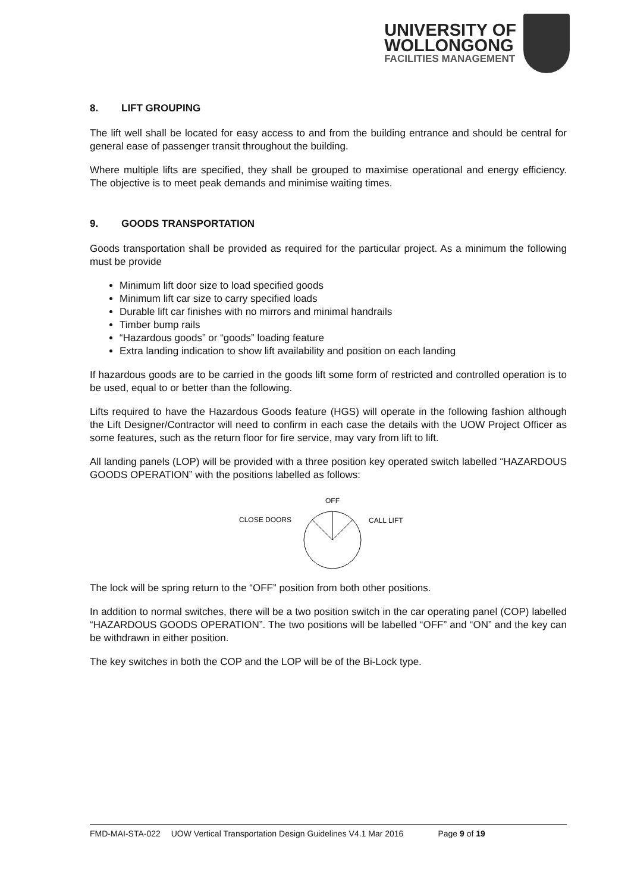UNIVERSITY OF
WOLLONGONG
FACILITIES MANAGEMENT
8. LIFT GROUPING
The lift well shall be located for easy access to and from the building entrance and should be central for general ease of passenger transit throughout the building.
Where multiple lifts are specified, they shall be grouped to maximise operational and energy efficiency. The objective is to meet peak demands and minimise waiting times.
9. GOODS TRANSPORTATION
Goods transportation shall be provided as required for the particular project. As a minimum the following must be provide
Minimum lift door size to load specified goods
Minimum lift car size to carry specified loads
Durable lift car finishes with no mirrors and minimal handrails
Timber bump rails
“Hazardous goods” or “goods” loading feature
Extra landing indication to show lift availability and position on each landing
If hazardous goods are to be carried in the goods lift some form of restricted and controlled operation is to be used, equal to or better than the following.
Lifts required to have the Hazardous Goods feature (HGS) will operate in the following fashion although the Lift Designer/Contractor will need to confirm in each case the details with the UOW Project Officer as some features, such as the return floor for fire service, may vary from lift to lift.
All landing panels (LOP) will be provided with a three position key operated switch labelled “HAZARDOUS GOODS OPERATION” with the positions labelled as follows:
OFF
CLOSE DOORS
CALL LIFT
The lock will be spring return to the “OFF” position from both other positions.
In addition to normal switches, there will be a two position switch in the car operating panel (COP) labelled “HAZARDOUS GOODS OPERATION”. The two positions will be labelled “OFF” and “ON” and the key can be withdrawn in either position.
The key switches in both the COP and the LOP will be of the Bi-Lock type.
FMD-MAI-STA-022 UOW Vertical Transportation Design Guidelines V4.1 Mar 2016 Page 9 of 19